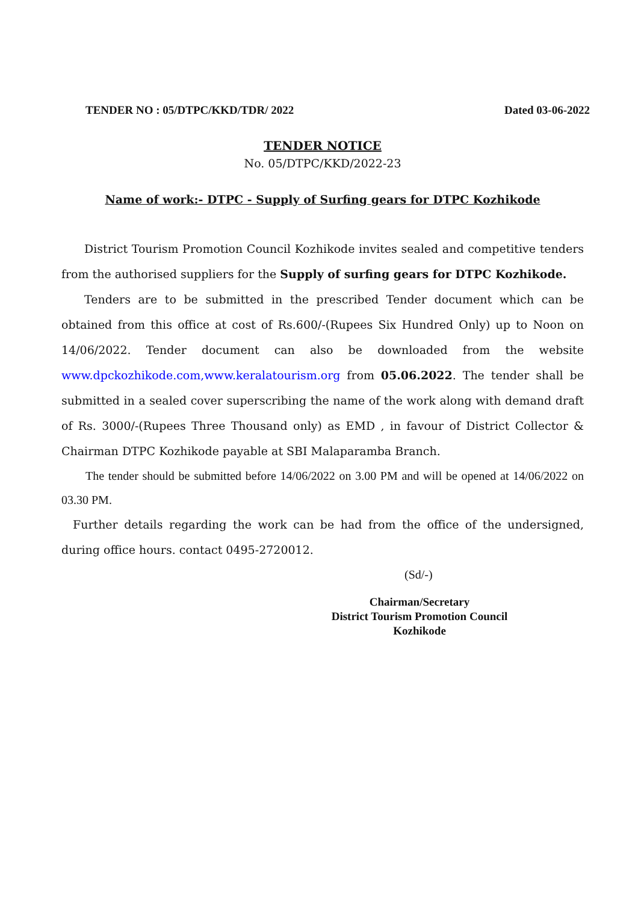TENDER NO : 05/DTPC/KKD/TDR/ 2022 Dated 03-06-2022
TENDER NOTICE
No. 05/DTPC/KKD/2022-23
Name of work:- DTPC - Supply of Surfing gears for DTPC Kozhikode
  District Tourism Promotion Council Kozhikode invites sealed and competitive tenders from the authorised suppliers for the Supply of surfing gears for DTPC Kozhikode.
  Tenders are to be submitted in the prescribed Tender document which can be obtained from this office at cost of Rs.600/-(Rupees Six Hundred Only) up to Noon on 14/06/2022. Tender document can also be downloaded from the website www.dpckozhikode.com,www.keralatourism.org from 05.06.2022. The tender shall be submitted in a sealed cover superscribing the name of the work along with demand draft of Rs. 3000/-(Rupees Three Thousand only) as EMD , in favour of District Collector & Chairman DTPC Kozhikode payable at SBI Malaparamba Branch.
  The tender should be submitted before 14/06/2022 on 3.00 PM and will be opened at 14/06/2022 on 03.30 PM.
  Further details regarding the work can be had from the office of the undersigned, during office hours. contact 0495-2720012.
(Sd/-)
Chairman/Secretary
District Tourism Promotion Council
Kozhikode